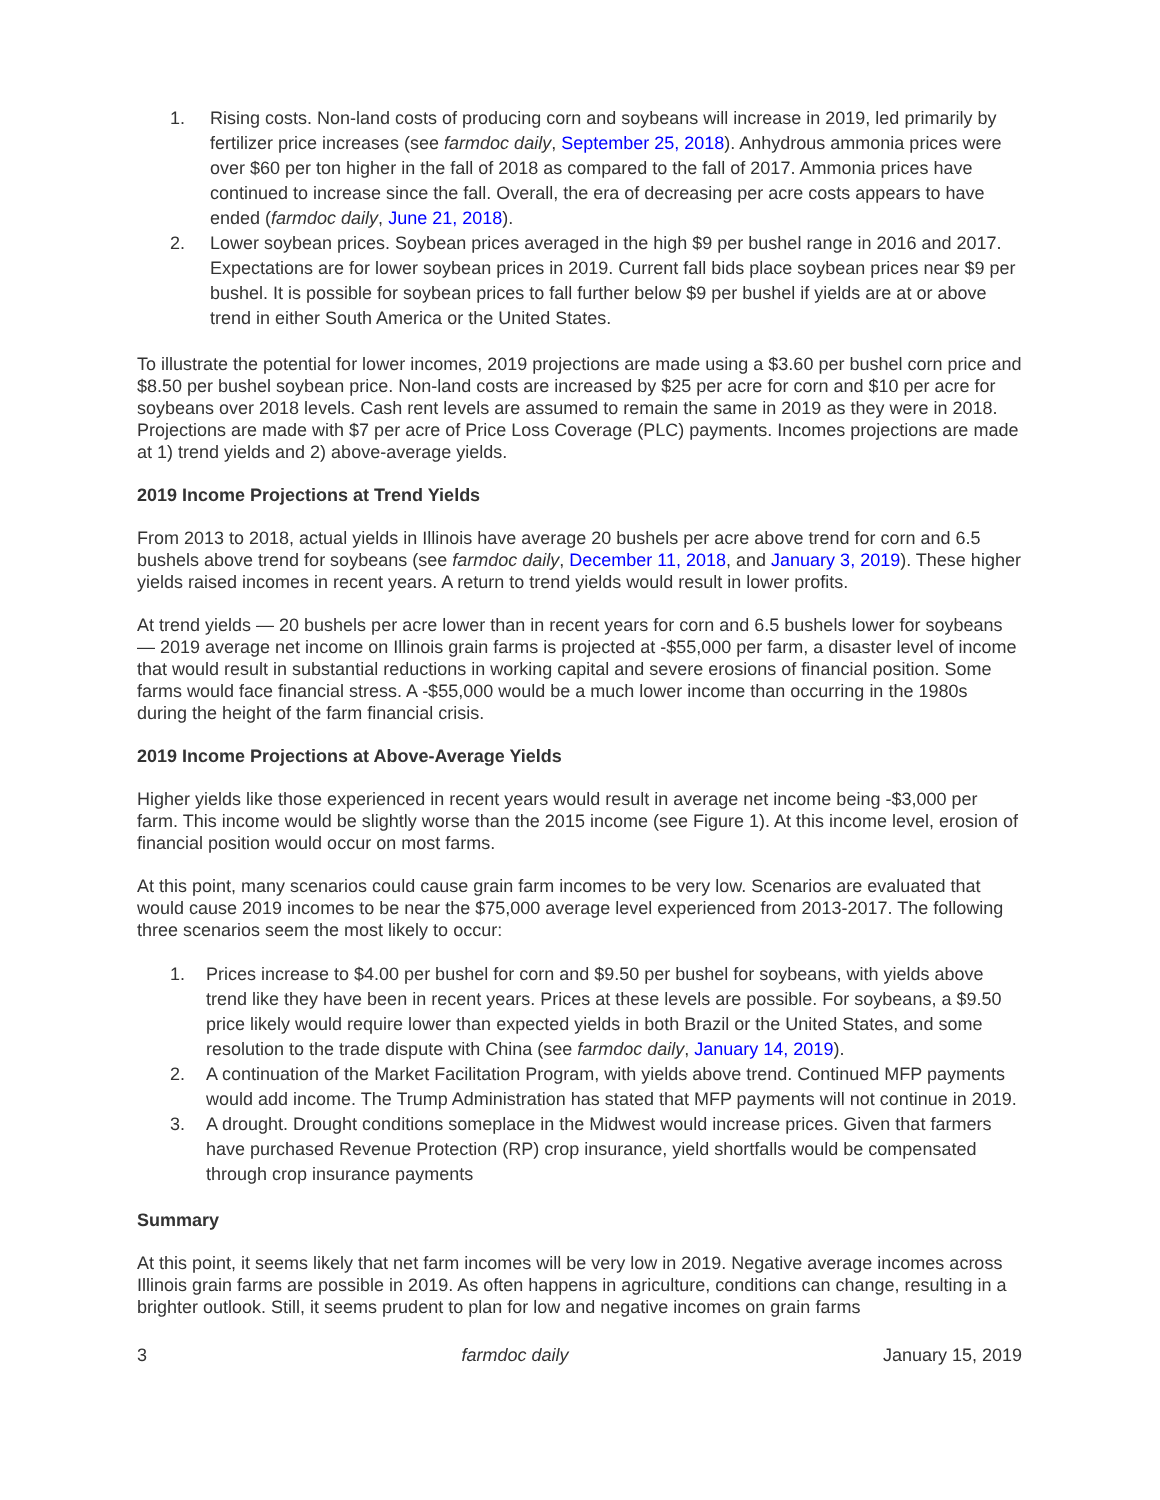1. Rising costs. Non-land costs of producing corn and soybeans will increase in 2019, led primarily by fertilizer price increases (see farmdoc daily, September 25, 2018). Anhydrous ammonia prices were over $60 per ton higher in the fall of 2018 as compared to the fall of 2017. Ammonia prices have continued to increase since the fall. Overall, the era of decreasing per acre costs appears to have ended (farmdoc daily, June 21, 2018).
2. Lower soybean prices. Soybean prices averaged in the high $9 per bushel range in 2016 and 2017. Expectations are for lower soybean prices in 2019. Current fall bids place soybean prices near $9 per bushel. It is possible for soybean prices to fall further below $9 per bushel if yields are at or above trend in either South America or the United States.
To illustrate the potential for lower incomes, 2019 projections are made using a $3.60 per bushel corn price and $8.50 per bushel soybean price. Non-land costs are increased by $25 per acre for corn and $10 per acre for soybeans over 2018 levels. Cash rent levels are assumed to remain the same in 2019 as they were in 2018. Projections are made with $7 per acre of Price Loss Coverage (PLC) payments. Incomes projections are made at 1) trend yields and 2) above-average yields.
2019 Income Projections at Trend Yields
From 2013 to 2018, actual yields in Illinois have average 20 bushels per acre above trend for corn and 6.5 bushels above trend for soybeans (see farmdoc daily, December 11, 2018, and January 3, 2019). These higher yields raised incomes in recent years. A return to trend yields would result in lower profits.
At trend yields — 20 bushels per acre lower than in recent years for corn and 6.5 bushels lower for soybeans — 2019 average net income on Illinois grain farms is projected at -$55,000 per farm, a disaster level of income that would result in substantial reductions in working capital and severe erosions of financial position. Some farms would face financial stress. A -$55,000 would be a much lower income than occurring in the 1980s during the height of the farm financial crisis.
2019 Income Projections at Above-Average Yields
Higher yields like those experienced in recent years would result in average net income being -$3,000 per farm. This income would be slightly worse than the 2015 income (see Figure 1). At this income level, erosion of financial position would occur on most farms.
At this point, many scenarios could cause grain farm incomes to be very low. Scenarios are evaluated that would cause 2019 incomes to be near the $75,000 average level experienced from 2013-2017. The following three scenarios seem the most likely to occur:
1. Prices increase to $4.00 per bushel for corn and $9.50 per bushel for soybeans, with yields above trend like they have been in recent years. Prices at these levels are possible. For soybeans, a $9.50 price likely would require lower than expected yields in both Brazil or the United States, and some resolution to the trade dispute with China (see farmdoc daily, January 14, 2019).
2. A continuation of the Market Facilitation Program, with yields above trend. Continued MFP payments would add income. The Trump Administration has stated that MFP payments will not continue in 2019.
3. A drought. Drought conditions someplace in the Midwest would increase prices. Given that farmers have purchased Revenue Protection (RP) crop insurance, yield shortfalls would be compensated through crop insurance payments
Summary
At this point, it seems likely that net farm incomes will be very low in 2019. Negative average incomes across Illinois grain farms are possible in 2019. As often happens in agriculture, conditions can change, resulting in a brighter outlook. Still, it seems prudent to plan for low and negative incomes on grain farms
3 farmdoc daily January 15, 2019